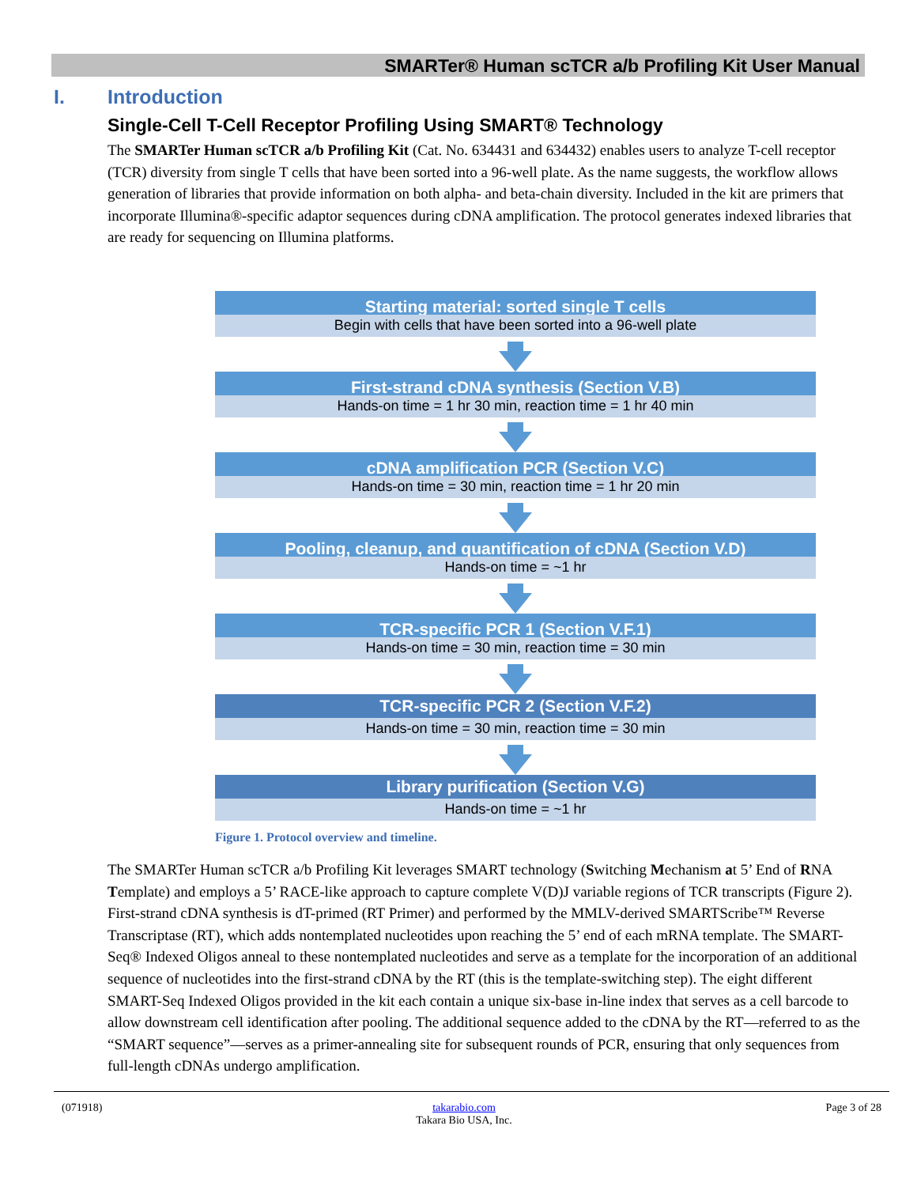SMARTer® Human scTCR a/b Profiling Kit User Manual
I. Introduction
Single-Cell T-Cell Receptor Profiling Using SMART® Technology
The SMARTer Human scTCR a/b Profiling Kit (Cat. No. 634431 and 634432) enables users to analyze T-cell receptor (TCR) diversity from single T cells that have been sorted into a 96-well plate. As the name suggests, the workflow allows generation of libraries that provide information on both alpha- and beta-chain diversity. Included in the kit are primers that incorporate Illumina®-specific adaptor sequences during cDNA amplification. The protocol generates indexed libraries that are ready for sequencing on Illumina platforms.
Starting material: sorted single T cells
Begin with cells that have been sorted into a 96-well plate
First-strand cDNA synthesis (Section V.B)
Hands-on time = 1 hr 30 min, reaction time = 1 hr 40 min
cDNA amplification PCR (Section V.C)
Hands-on time = 30 min, reaction time = 1 hr 20 min
Pooling, cleanup, and quantification of cDNA (Section V.D)
Hands-on time = ~1 hr
TCR-specific PCR 1 (Section V.F.1)
Hands-on time = 30 min, reaction time = 30 min
TCR-specific PCR 2 (Section V.F.2)
Hands-on time = 30 min, reaction time = 30 min
Library purification (Section V.G)
Hands-on time = ~1 hr
Figure 1. Protocol overview and timeline.
The SMARTer Human scTCR a/b Profiling Kit leverages SMART technology (Switching Mechanism at 5’ End of RNA Template) and employs a 5’ RACE-like approach to capture complete V(D)J variable regions of TCR transcripts (Figure 2). First-strand cDNA synthesis is dT-primed (RT Primer) and performed by the MMLV-derived SMARTScribe™ Reverse Transcriptase (RT), which adds nontemplated nucleotides upon reaching the 5’ end of each mRNA template. The SMART-Seq® Indexed Oligos anneal to these nontemplated nucleotides and serve as a template for the incorporation of an additional sequence of nucleotides into the first-strand cDNA by the RT (this is the template-switching step). The eight different SMART-Seq Indexed Oligos provided in the kit each contain a unique six-base in-line index that serves as a cell barcode to allow downstream cell identification after pooling. The additional sequence added to the cDNA by the RT—referred to as the “SMART sequence”—serves as a primer-annealing site for subsequent rounds of PCR, ensuring that only sequences from full-length cDNAs undergo amplification.
(071918) takarabio.com
Takara Bio USA, Inc. Page 3 of 28